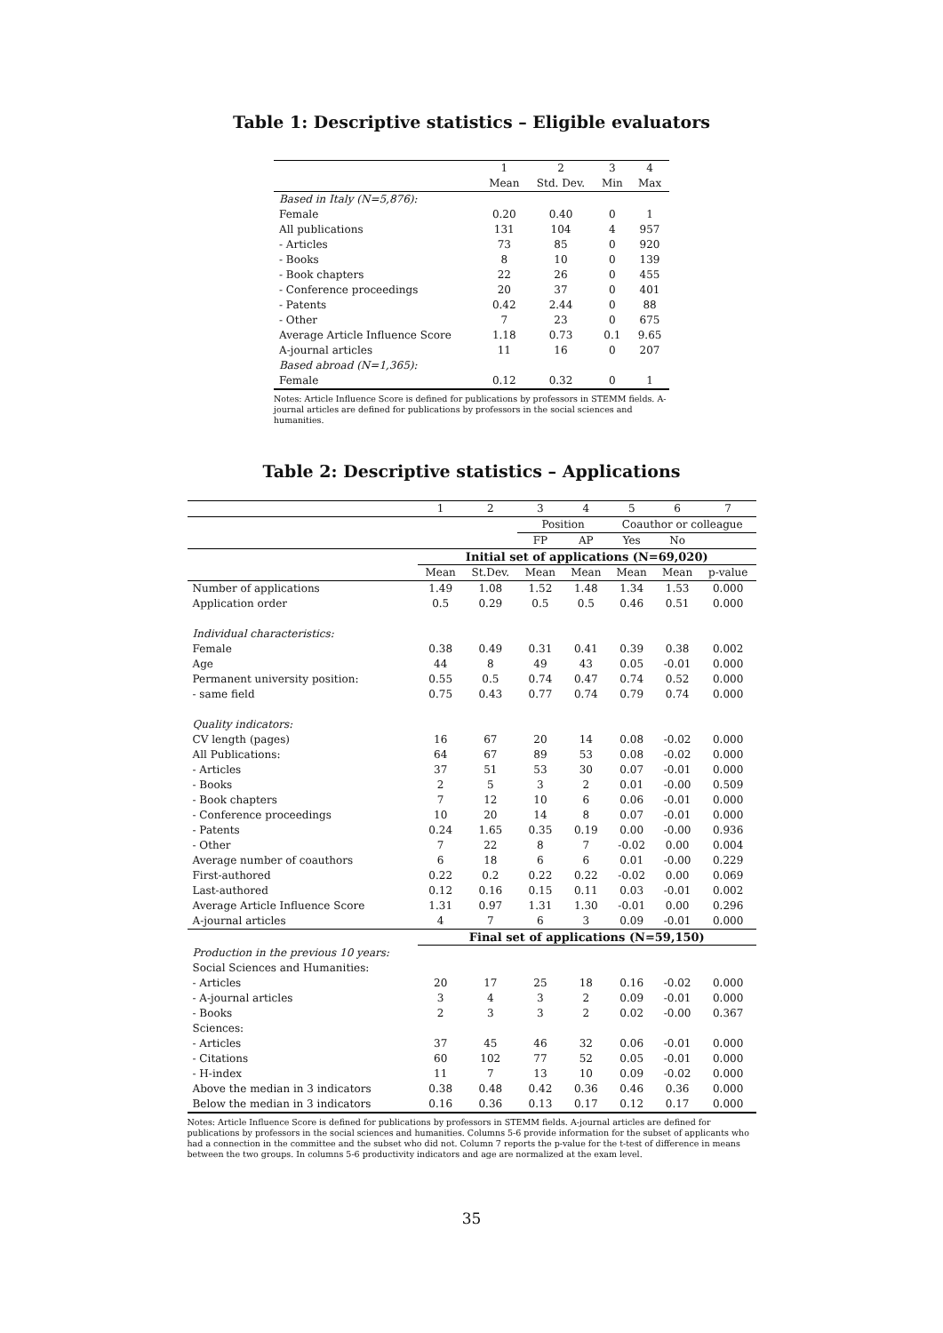Table 1: Descriptive statistics – Eligible evaluators
| | 1 | 2 | 3 | 4 |
| --- | --- | --- | --- | --- |
| | Mean | Std. Dev. | Min | Max |
| Based in Italy (N=5,876): | | | | |
| Female | 0.20 | 0.40 | 0 | 1 |
| All publications | 131 | 104 | 4 | 957 |
| - Articles | 73 | 85 | 0 | 920 |
| - Books | 8 | 10 | 0 | 139 |
| - Book chapters | 22 | 26 | 0 | 455 |
| - Conference proceedings | 20 | 37 | 0 | 401 |
| - Patents | 0.42 | 2.44 | 0 | 88 |
| - Other | 7 | 23 | 0 | 675 |
| Average Article Influence Score | 1.18 | 0.73 | 0.1 | 9.65 |
| A-journal articles | 11 | 16 | 0 | 207 |
| Based abroad (N=1,365): | | | | |
| Female | 0.12 | 0.32 | 0 | 1 |
Notes: Article Influence Score is defined for publications by professors in STEMM fields. A-journal articles are defined for publications by professors in the social sciences and humanities.
Table 2: Descriptive statistics – Applications
| | 1 | 2 | 3 | 4 | 5 | 6 | 7 |
| --- | --- | --- | --- | --- | --- | --- | --- |
| | | | Position | | Coauthor or colleague | | |
| | | | FP | AP | Yes | No | |
| | Initial set of applications (N=69,020) | | | | | | |
| | Mean | St.Dev. | Mean | Mean | Mean | Mean | p-value |
| Number of applications | 1.49 | 1.08 | 1.52 | 1.48 | 1.34 | 1.53 | 0.000 |
| Application order | 0.5 | 0.29 | 0.5 | 0.5 | 0.46 | 0.51 | 0.000 |
| Individual characteristics: | | | | | | | |
| Female | 0.38 | 0.49 | 0.31 | 0.41 | 0.39 | 0.38 | 0.002 |
| Age | 44 | 8 | 49 | 43 | 0.05 | -0.01 | 0.000 |
| Permanent university position: | 0.55 | 0.5 | 0.74 | 0.47 | 0.74 | 0.52 | 0.000 |
| - same field | 0.75 | 0.43 | 0.77 | 0.74 | 0.79 | 0.74 | 0.000 |
| Quality indicators: | | | | | | | |
| CV length (pages) | 16 | 67 | 20 | 14 | 0.08 | -0.02 | 0.000 |
| All Publications: | 64 | 67 | 89 | 53 | 0.08 | -0.02 | 0.000 |
| - Articles | 37 | 51 | 53 | 30 | 0.07 | -0.01 | 0.000 |
| - Books | 2 | 5 | 3 | 2 | 0.01 | -0.00 | 0.509 |
| - Book chapters | 7 | 12 | 10 | 6 | 0.06 | -0.01 | 0.000 |
| - Conference proceedings | 10 | 20 | 14 | 8 | 0.07 | -0.01 | 0.000 |
| - Patents | 0.24 | 1.65 | 0.35 | 0.19 | 0.00 | -0.00 | 0.936 |
| - Other | 7 | 22 | 8 | 7 | -0.02 | 0.00 | 0.004 |
| Average number of coauthors | 6 | 18 | 6 | 6 | 0.01 | -0.00 | 0.229 |
| First-authored | 0.22 | 0.2 | 0.22 | 0.22 | -0.02 | 0.00 | 0.069 |
| Last-authored | 0.12 | 0.16 | 0.15 | 0.11 | 0.03 | -0.01 | 0.002 |
| Average Article Influence Score | 1.31 | 0.97 | 1.31 | 1.30 | -0.01 | 0.00 | 0.296 |
| A-journal articles | 4 | 7 | 6 | 3 | 0.09 | -0.01 | 0.000 |
| | Final set of applications (N=59,150) | | | | | | |
| Production in the previous 10 years: | | | | | | | |
| Social Sciences and Humanities: | | | | | | | |
| - Articles | 20 | 17 | 25 | 18 | 0.16 | -0.02 | 0.000 |
| - A-journal articles | 3 | 4 | 3 | 2 | 0.09 | -0.01 | 0.000 |
| - Books | 2 | 3 | 3 | 2 | 0.02 | -0.00 | 0.367 |
| Sciences: | | | | | | | |
| - Articles | 37 | 45 | 46 | 32 | 0.06 | -0.01 | 0.000 |
| - Citations | 60 | 102 | 77 | 52 | 0.05 | -0.01 | 0.000 |
| - H-index | 11 | 7 | 13 | 10 | 0.09 | -0.02 | 0.000 |
| Above the median in 3 indicators | 0.38 | 0.48 | 0.42 | 0.36 | 0.46 | 0.36 | 0.000 |
| Below the median in 3 indicators | 0.16 | 0.36 | 0.13 | 0.17 | 0.12 | 0.17 | 0.000 |
Notes: Article Influence Score is defined for publications by professors in STEMM fields. A-journal articles are defined for publications by professors in the social sciences and humanities. Columns 5-6 provide information for the subset of applicants who had a connection in the committee and the subset who did not. Column 7 reports the p-value for the t-test of difference in means between the two groups. In columns 5-6 productivity indicators and age are normalized at the exam level.
35